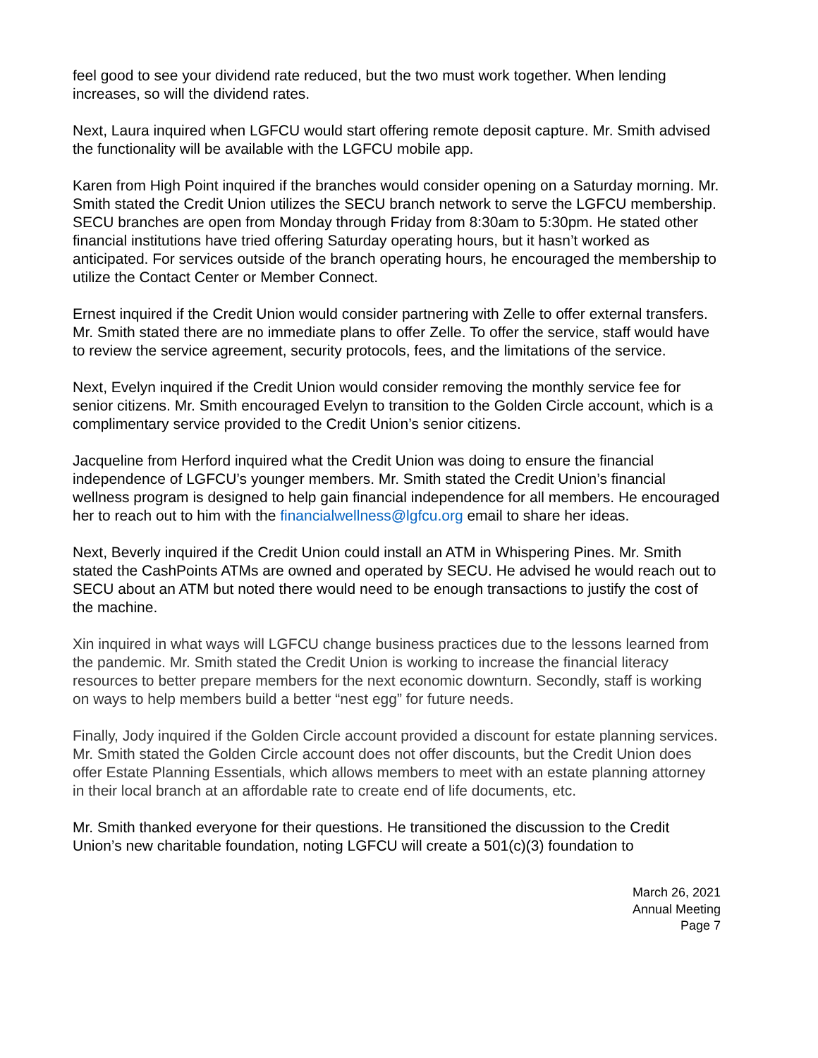feel good to see your dividend rate reduced, but the two must work together. When lending increases, so will the dividend rates.
Next, Laura inquired when LGFCU would start offering remote deposit capture. Mr. Smith advised the functionality will be available with the LGFCU mobile app.
Karen from High Point inquired if the branches would consider opening on a Saturday morning. Mr. Smith stated the Credit Union utilizes the SECU branch network to serve the LGFCU membership. SECU branches are open from Monday through Friday from 8:30am to 5:30pm. He stated other financial institutions have tried offering Saturday operating hours, but it hasn’t worked as anticipated. For services outside of the branch operating hours, he encouraged the membership to utilize the Contact Center or Member Connect.
Ernest inquired if the Credit Union would consider partnering with Zelle to offer external transfers. Mr. Smith stated there are no immediate plans to offer Zelle. To offer the service, staff would have to review the service agreement, security protocols, fees, and the limitations of the service.
Next, Evelyn inquired if the Credit Union would consider removing the monthly service fee for senior citizens. Mr. Smith encouraged Evelyn to transition to the Golden Circle account, which is a complimentary service provided to the Credit Union’s senior citizens.
Jacqueline from Herford inquired what the Credit Union was doing to ensure the financial independence of LGFCU’s younger members. Mr. Smith stated the Credit Union’s financial wellness program is designed to help gain financial independence for all members. He encouraged her to reach out to him with the financialwellness@lgfcu.org email to share her ideas.
Next, Beverly inquired if the Credit Union could install an ATM in Whispering Pines. Mr. Smith stated the CashPoints ATMs are owned and operated by SECU. He advised he would reach out to SECU about an ATM but noted there would need to be enough transactions to justify the cost of the machine.
Xin inquired in what ways will LGFCU change business practices due to the lessons learned from the pandemic. Mr. Smith stated the Credit Union is working to increase the financial literacy resources to better prepare members for the next economic downturn. Secondly, staff is working on ways to help members build a better “nest egg” for future needs.
Finally, Jody inquired if the Golden Circle account provided a discount for estate planning services. Mr. Smith stated the Golden Circle account does not offer discounts, but the Credit Union does offer Estate Planning Essentials, which allows members to meet with an estate planning attorney in their local branch at an affordable rate to create end of life documents, etc.
Mr. Smith thanked everyone for their questions. He transitioned the discussion to the Credit Union’s new charitable foundation, noting LGFCU will create a 501(c)(3) foundation to
March 26, 2021
Annual Meeting
Page 7